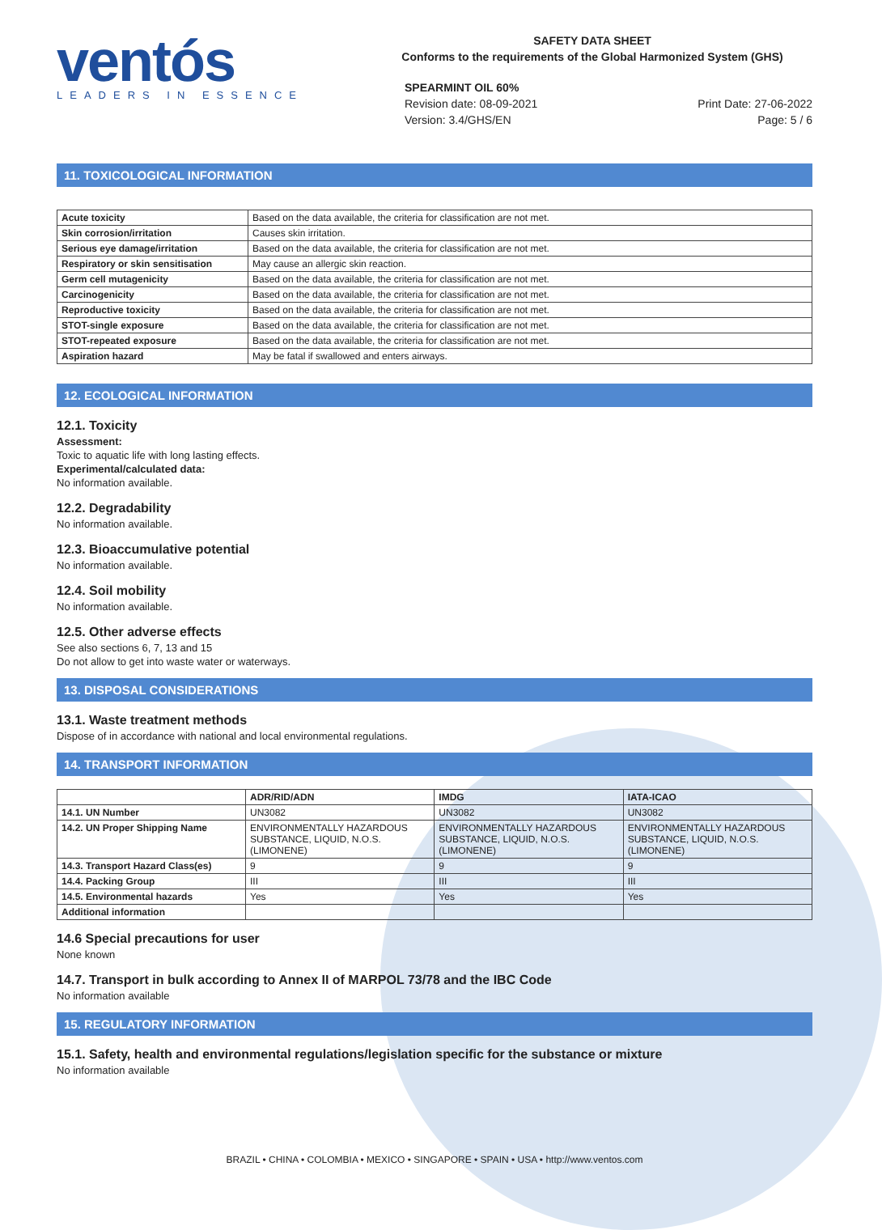ventós
LEADERS IN ESSENCE
SAFETY DATA SHEET
Conforms to the requirements of the Global Harmonized System (GHS)
SPEARMINT OIL 60%
Revision date: 08-09-2021
Version: 3.4/GHS/EN
Print Date: 27-06-2022
Page: 5 / 6
11. TOXICOLOGICAL INFORMATION
| Acute toxicity | Based on the data available, the criteria for classification are not met. |
| Skin corrosion/irritation | Causes skin irritation. |
| Serious eye damage/irritation | Based on the data available, the criteria for classification are not met. |
| Respiratory or skin sensitisation | May cause an allergic skin reaction. |
| Germ cell mutagenicity | Based on the data available, the criteria for classification are not met. |
| Carcinogenicity | Based on the data available, the criteria for classification are not met. |
| Reproductive toxicity | Based on the data available, the criteria for classification are not met. |
| STOT-single exposure | Based on the data available, the criteria for classification are not met. |
| STOT-repeated exposure | Based on the data available, the criteria for classification are not met. |
| Aspiration hazard | May be fatal if swallowed and enters airways. |
12. ECOLOGICAL INFORMATION
12.1. Toxicity
Assessment:
Toxic to aquatic life with long lasting effects.
Experimental/calculated data:
No information available.
12.2. Degradability
No information available.
12.3. Bioaccumulative potential
No information available.
12.4. Soil mobility
No information available.
12.5. Other adverse effects
See also sections 6, 7, 13 and 15
Do not allow to get into waste water or waterways.
13. DISPOSAL CONSIDERATIONS
13.1. Waste treatment methods
Dispose of in accordance with national and local environmental regulations.
14. TRANSPORT INFORMATION
| | ADR/RID/ADN | IMDG | IATA-ICAO |
| --- | --- | --- | --- |
| 14.1. UN Number | UN3082 | UN3082 | UN3082 |
| 14.2. UN Proper Shipping Name | ENVIRONMENTALLY HAZARDOUS SUBSTANCE, LIQUID, N.O.S. (LIMONENE) | ENVIRONMENTALLY HAZARDOUS SUBSTANCE, LIQUID, N.O.S. (LIMONENE) | ENVIRONMENTALLY HAZARDOUS SUBSTANCE, LIQUID, N.O.S. (LIMONENE) |
| 14.3. Transport Hazard Class(es) | 9 | 9 | 9 |
| 14.4. Packing Group | III | III | III |
| 14.5. Environmental hazards | Yes | Yes | Yes |
| Additional information | | | |
14.6 Special precautions for user
None known
14.7. Transport in bulk according to Annex II of MARPOL 73/78 and the IBC Code
No information available
15. REGULATORY INFORMATION
15.1. Safety, health and environmental regulations/legislation specific for the substance or mixture
No information available
BRAZIL • CHINA • COLOMBIA • MEXICO • SINGAPORE • SPAIN • USA • http://www.ventos.com